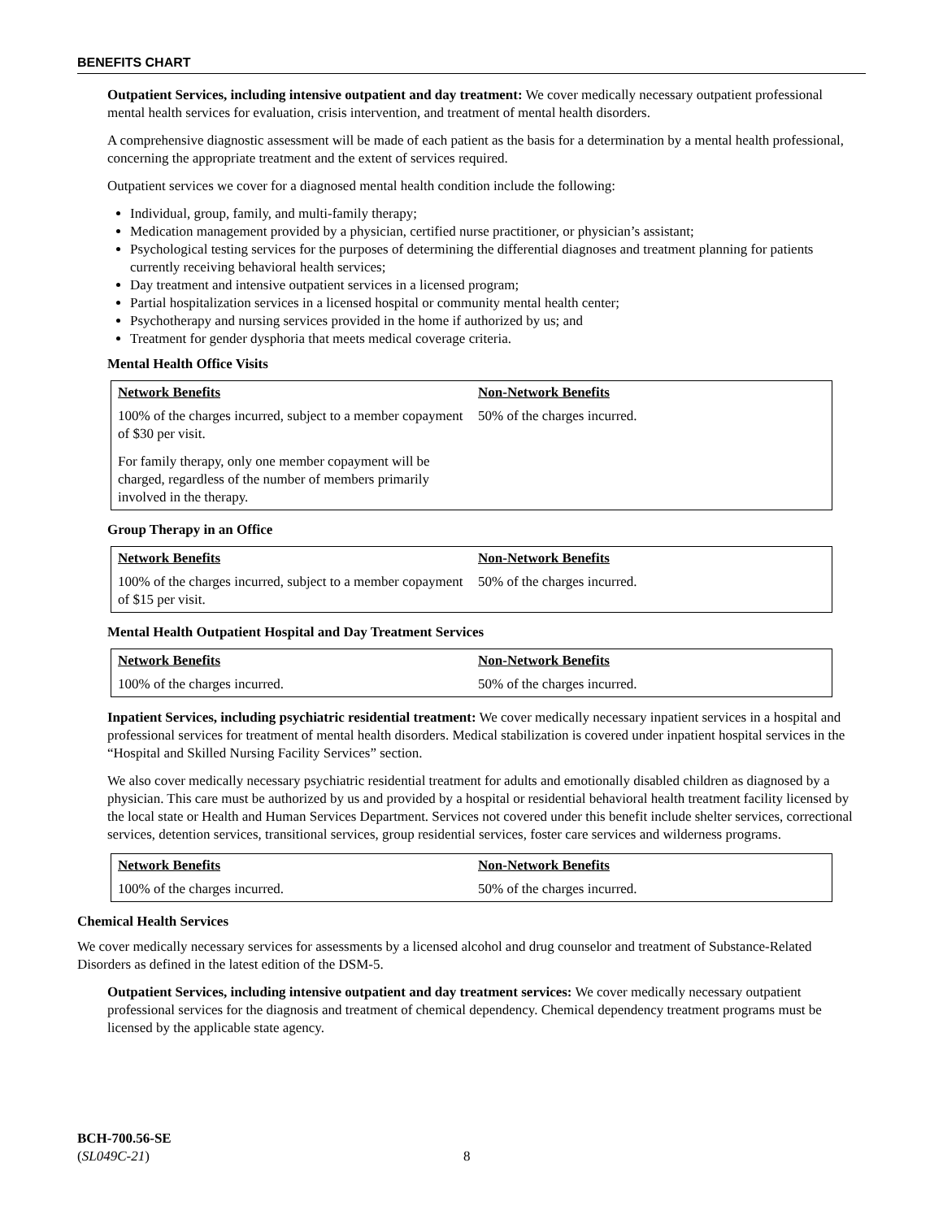BENEFITS CHART
Outpatient Services, including intensive outpatient and day treatment: We cover medically necessary outpatient professional mental health services for evaluation, crisis intervention, and treatment of mental health disorders.
A comprehensive diagnostic assessment will be made of each patient as the basis for a determination by a mental health professional, concerning the appropriate treatment and the extent of services required.
Outpatient services we cover for a diagnosed mental health condition include the following:
Individual, group, family, and multi-family therapy;
Medication management provided by a physician, certified nurse practitioner, or physician’s assistant;
Psychological testing services for the purposes of determining the differential diagnoses and treatment planning for patients currently receiving behavioral health services;
Day treatment and intensive outpatient services in a licensed program;
Partial hospitalization services in a licensed hospital or community mental health center;
Psychotherapy and nursing services provided in the home if authorized by us; and
Treatment for gender dysphoria that meets medical coverage criteria.
Mental Health Office Visits
| Network Benefits | Non-Network Benefits |
| --- | --- |
| 100% of the charges incurred, subject to a member copayment of $30 per visit. For family therapy, only one member copayment will be charged, regardless of the number of members primarily involved in the therapy. | 50% of the charges incurred. |
Group Therapy in an Office
| Network Benefits | Non-Network Benefits |
| --- | --- |
| 100% of the charges incurred, subject to a member copayment of $15 per visit. | 50% of the charges incurred. |
Mental Health Outpatient Hospital and Day Treatment Services
| Network Benefits | Non-Network Benefits |
| --- | --- |
| 100% of the charges incurred. | 50% of the charges incurred. |
Inpatient Services, including psychiatric residential treatment: We cover medically necessary inpatient services in a hospital and professional services for treatment of mental health disorders. Medical stabilization is covered under inpatient hospital services in the “Hospital and Skilled Nursing Facility Services” section.
We also cover medically necessary psychiatric residential treatment for adults and emotionally disabled children as diagnosed by a physician. This care must be authorized by us and provided by a hospital or residential behavioral health treatment facility licensed by the local state or Health and Human Services Department. Services not covered under this benefit include shelter services, correctional services, detention services, transitional services, group residential services, foster care services and wilderness programs.
| Network Benefits | Non-Network Benefits |
| --- | --- |
| 100% of the charges incurred. | 50% of the charges incurred. |
Chemical Health Services
We cover medically necessary services for assessments by a licensed alcohol and drug counselor and treatment of Substance-Related Disorders as defined in the latest edition of the DSM-5.
Outpatient Services, including intensive outpatient and day treatment services: We cover medically necessary outpatient professional services for the diagnosis and treatment of chemical dependency. Chemical dependency treatment programs must be licensed by the applicable state agency.
BCH-700.56-SE
(SL049C-21)
8